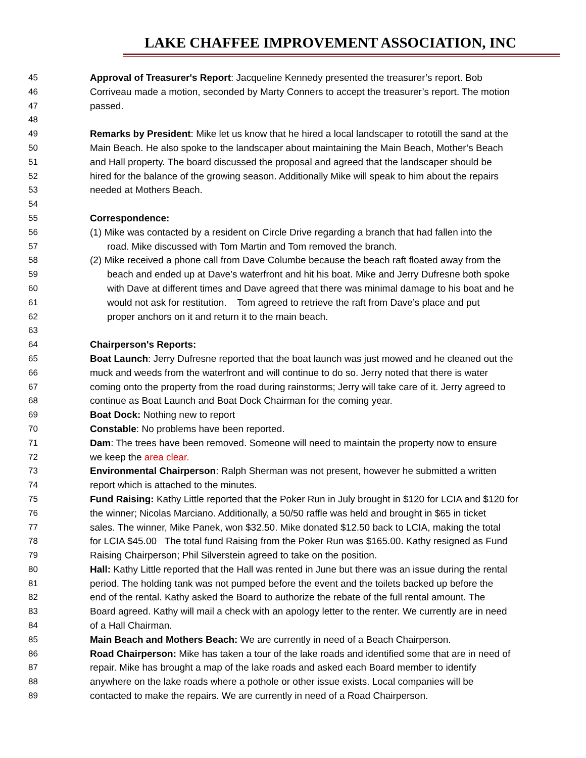LAKE CHAFFEE IMPROVEMENT ASSOCIATION, INC
45 Approval of Treasurer's Report: Jacqueline Kennedy presented the treasurer’s report. Bob
46 Corriveau made a motion, seconded by Marty Conners to accept the treasurer’s report. The motion
47 passed.
48
49 Remarks by President: Mike let us know that he hired a local landscaper to rototill the sand at the
50 Main Beach. He also spoke to the landscaper about maintaining the Main Beach, Mother’s Beach
51 and Hall property. The board discussed the proposal and agreed that the landscaper should be
52 hired for the balance of the growing season. Additionally Mike will speak to him about the repairs
53 needed at Mothers Beach.
54
55 Correspondence:
56 (1) Mike was contacted by a resident on Circle Drive regarding a branch that had fallen into the
57 road. Mike discussed with Tom Martin and Tom removed the branch.
58 (2) Mike received a phone call from Dave Columbe because the beach raft floated away from the
59 beach and ended up at Dave’s waterfront and hit his boat. Mike and Jerry Dufresne both spoke
60 with Dave at different times and Dave agreed that there was minimal damage to his boat and he
61 would not ask for restitution. Tom agreed to retrieve the raft from Dave’s place and put
62 proper anchors on it and return it to the main beach.
63
64 Chairperson's Reports:
65 Boat Launch: Jerry Dufresne reported that the boat launch was just mowed and he cleaned out the
66 muck and weeds from the waterfront and will continue to do so. Jerry noted that there is water
67 coming onto the property from the road during rainstorms; Jerry will take care of it. Jerry agreed to
68 continue as Boat Launch and Boat Dock Chairman for the coming year.
69 Boat Dock: Nothing new to report
70 Constable: No problems have been reported.
71 Dam: The trees have been removed. Someone will need to maintain the property now to ensure
72 we keep the area clear.
73 Environmental Chairperson: Ralph Sherman was not present, however he submitted a written
74 report which is attached to the minutes.
75 Fund Raising: Kathy Little reported that the Poker Run in July brought in $120 for LCIA and $120 for
76 the winner; Nicolas Marciano. Additionally, a 50/50 raffle was held and brought in $65 in ticket
77 sales. The winner, Mike Panek, won $32.50. Mike donated $12.50 back to LCIA, making the total
78 for LCIA $45.00 The total fund Raising from the Poker Run was $165.00. Kathy resigned as Fund
79 Raising Chairperson; Phil Silverstein agreed to take on the position.
80 Hall: Kathy Little reported that the Hall was rented in June but there was an issue during the rental
81 period. The holding tank was not pumped before the event and the toilets backed up before the
82 end of the rental. Kathy asked the Board to authorize the rebate of the full rental amount. The
83 Board agreed. Kathy will mail a check with an apology letter to the renter. We currently are in need
84 of a Hall Chairman.
85 Main Beach and Mothers Beach: We are currently in need of a Beach Chairperson.
86 Road Chairperson: Mike has taken a tour of the lake roads and identified some that are in need of
87 repair. Mike has brought a map of the lake roads and asked each Board member to identify
88 anywhere on the lake roads where a pothole or other issue exists. Local companies will be
89 contacted to make the repairs. We are currently in need of a Road Chairperson.